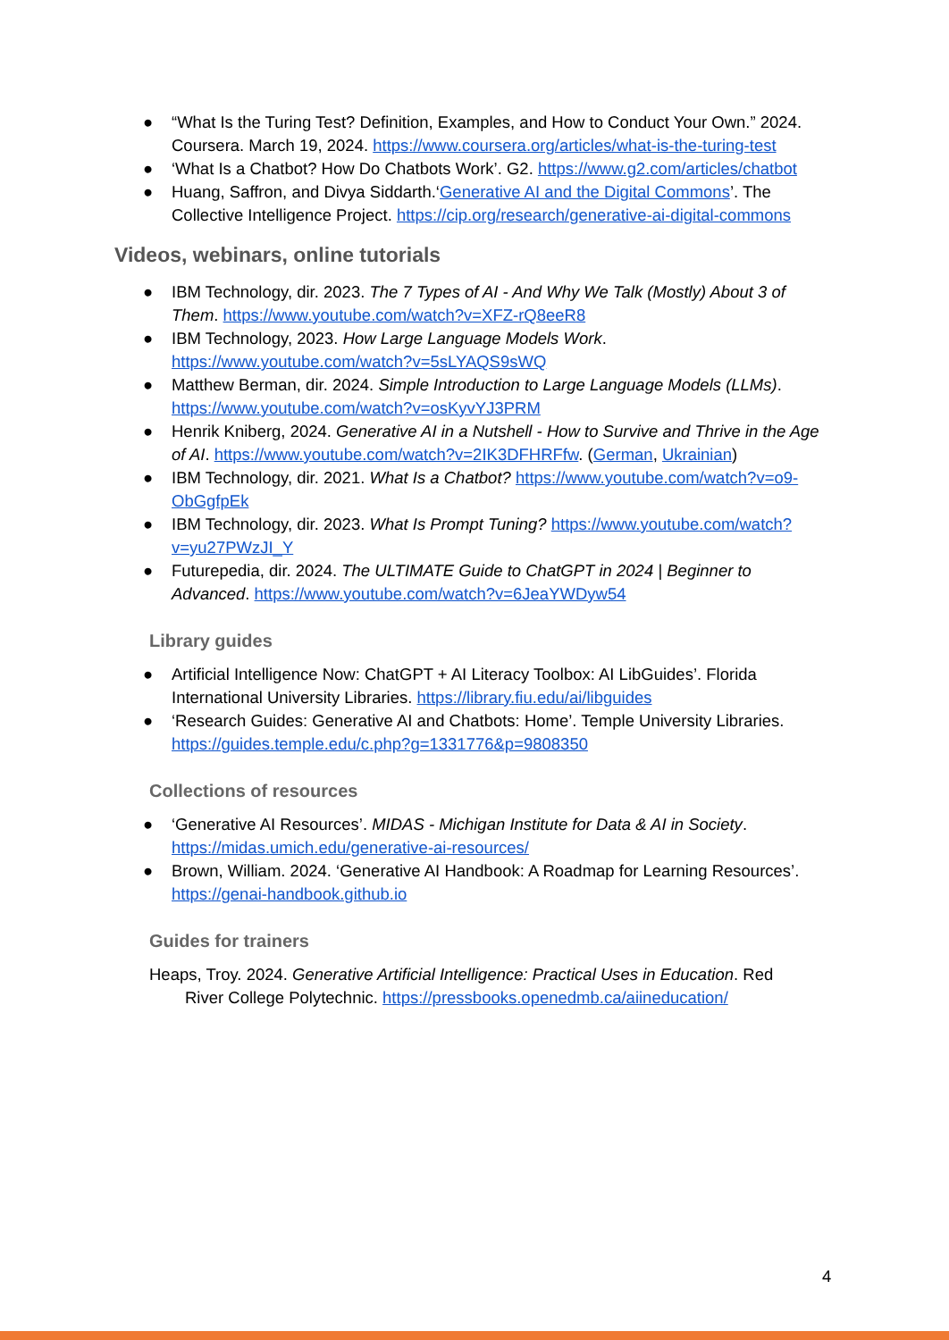● “What Is the Turing Test? Definition, Examples, and How to Conduct Your Own.” 2024. Coursera. March 19, 2024. https://www.coursera.org/articles/what-is-the-turing-test
● ‘What Is a Chatbot? How Do Chatbots Work’. G2. https://www.g2.com/articles/chatbot
● Huang, Saffron, and Divya Siddarth.‘Generative AI and the Digital Commons’. The Collective Intelligence Project. https://cip.org/research/generative-ai-digital-commons
Videos, webinars, online tutorials
● IBM Technology, dir. 2023. The 7 Types of AI - And Why We Talk (Mostly) About 3 of Them. https://www.youtube.com/watch?v=XFZ-rQ8eeR8
● IBM Technology, 2023. How Large Language Models Work. https://www.youtube.com/watch?v=5sLYAQS9sWQ
● Matthew Berman, dir. 2024. Simple Introduction to Large Language Models (LLMs). https://www.youtube.com/watch?v=osKyvYJ3PRM
● Henrik Kniberg, 2024. Generative AI in a Nutshell - How to Survive and Thrive in the Age of AI. https://www.youtube.com/watch?v=2IK3DFHRFfw. (German, Ukrainian)
● IBM Technology, dir. 2021. What Is a Chatbot? https://www.youtube.com/watch?v=o9-ObGgfpEk
● IBM Technology, dir. 2023. What Is Prompt Tuning? https://www.youtube.com/watch?v=yu27PWzJI_Y
● Futurepedia, dir. 2024. The ULTIMATE Guide to ChatGPT in 2024 | Beginner to Advanced. https://www.youtube.com/watch?v=6JeaYWDyw54
Library guides
● Artificial Intelligence Now: ChatGPT + AI Literacy Toolbox: AI LibGuides’. Florida International University Libraries. https://library.fiu.edu/ai/libguides
● ‘Research Guides: Generative AI and Chatbots: Home’. Temple University Libraries. https://guides.temple.edu/c.php?g=1331776&p=9808350
Collections of resources
● ‘Generative AI Resources’. MIDAS - Michigan Institute for Data & AI in Society. https://midas.umich.edu/generative-ai-resources/
● Brown, William. 2024. ‘Generative AI Handbook: A Roadmap for Learning Resources’. https://genai-handbook.github.io
Guides for trainers
Heaps, Troy. 2024. Generative Artificial Intelligence: Practical Uses in Education. Red
River College Polytechnic. https://pressbooks.openedmb.ca/aiineducation/
4